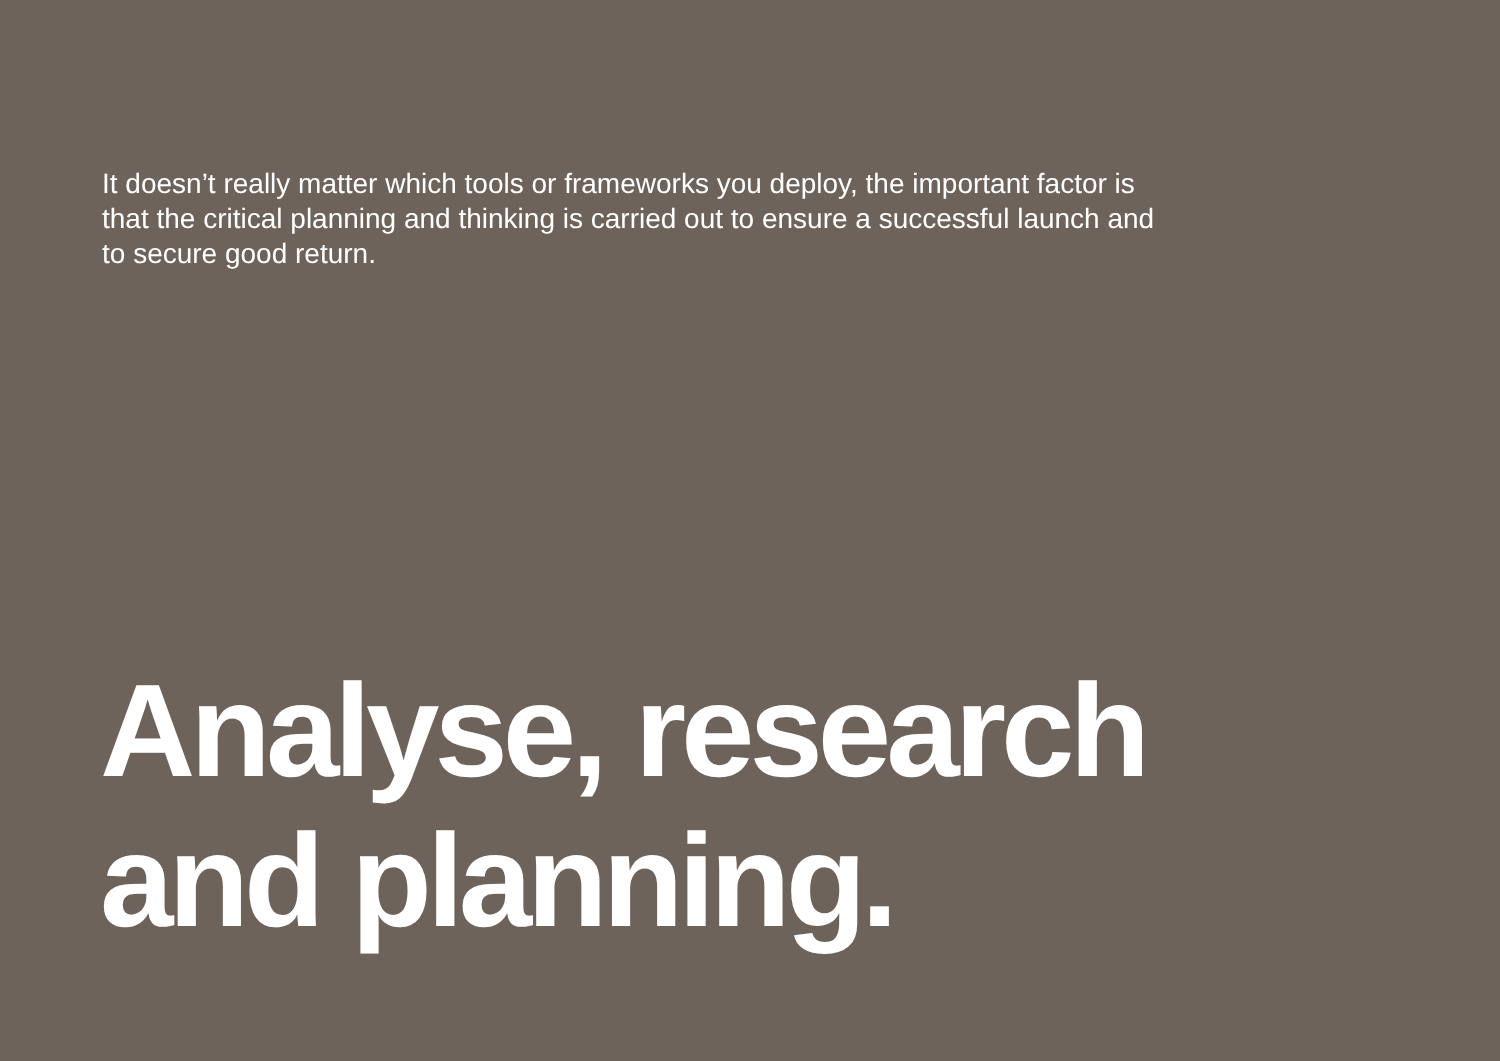It doesn’t really matter which tools or frameworks you deploy, the important factor is that the critical planning and thinking is carried out to ensure a successful launch and to secure good return.
Analyse, research
and planning.